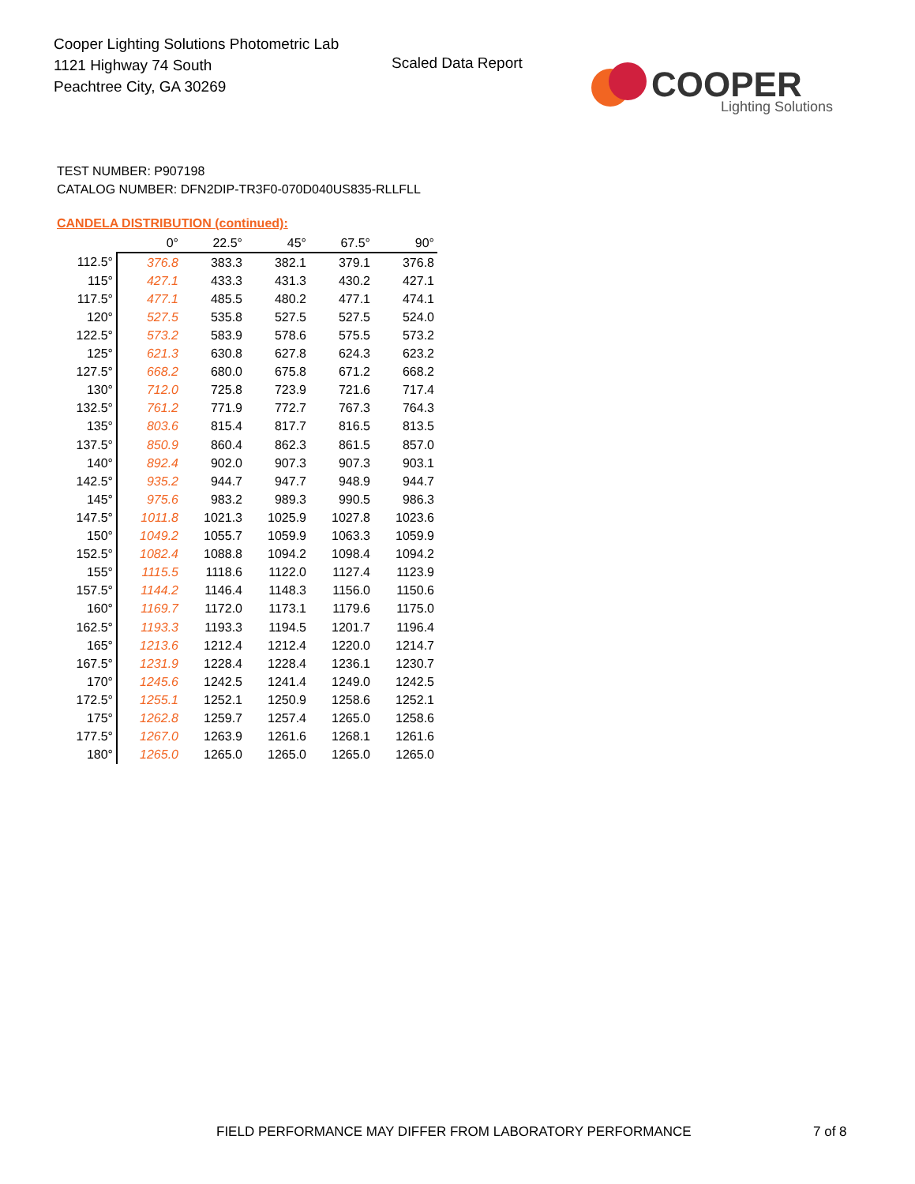Cooper Lighting Solutions Photometric Lab
1121 Highway 74 South
Peachtree City, GA 30269
Scaled Data Report
COOPER
Lighting Solutions
TEST NUMBER: P907198
CATALOG NUMBER: DFN2DIP-TR3F0-070D040US835-RLLFLL
CANDELA DISTRIBUTION (continued):
| | 0° | 22.5° | 45° | 67.5° | 90° |
| --- | --- | --- | --- | --- | --- |
| 112.5° | 376.8 | 383.3 | 382.1 | 379.1 | 376.8 |
| 115° | 427.1 | 433.3 | 431.3 | 430.2 | 427.1 |
| 117.5° | 477.1 | 485.5 | 480.2 | 477.1 | 474.1 |
| 120° | 527.5 | 535.8 | 527.5 | 527.5 | 524.0 |
| 122.5° | 573.2 | 583.9 | 578.6 | 575.5 | 573.2 |
| 125° | 621.3 | 630.8 | 627.8 | 624.3 | 623.2 |
| 127.5° | 668.2 | 680.0 | 675.8 | 671.2 | 668.2 |
| 130° | 712.0 | 725.8 | 723.9 | 721.6 | 717.4 |
| 132.5° | 761.2 | 771.9 | 772.7 | 767.3 | 764.3 |
| 135° | 803.6 | 815.4 | 817.7 | 816.5 | 813.5 |
| 137.5° | 850.9 | 860.4 | 862.3 | 861.5 | 857.0 |
| 140° | 892.4 | 902.0 | 907.3 | 907.3 | 903.1 |
| 142.5° | 935.2 | 944.7 | 947.7 | 948.9 | 944.7 |
| 145° | 975.6 | 983.2 | 989.3 | 990.5 | 986.3 |
| 147.5° | 1011.8 | 1021.3 | 1025.9 | 1027.8 | 1023.6 |
| 150° | 1049.2 | 1055.7 | 1059.9 | 1063.3 | 1059.9 |
| 152.5° | 1082.4 | 1088.8 | 1094.2 | 1098.4 | 1094.2 |
| 155° | 1115.5 | 1118.6 | 1122.0 | 1127.4 | 1123.9 |
| 157.5° | 1144.2 | 1146.4 | 1148.3 | 1156.0 | 1150.6 |
| 160° | 1169.7 | 1172.0 | 1173.1 | 1179.6 | 1175.0 |
| 162.5° | 1193.3 | 1193.3 | 1194.5 | 1201.7 | 1196.4 |
| 165° | 1213.6 | 1212.4 | 1212.4 | 1220.0 | 1214.7 |
| 167.5° | 1231.9 | 1228.4 | 1228.4 | 1236.1 | 1230.7 |
| 170° | 1245.6 | 1242.5 | 1241.4 | 1249.0 | 1242.5 |
| 172.5° | 1255.1 | 1252.1 | 1250.9 | 1258.6 | 1252.1 |
| 175° | 1262.8 | 1259.7 | 1257.4 | 1265.0 | 1258.6 |
| 177.5° | 1267.0 | 1263.9 | 1261.6 | 1268.1 | 1261.6 |
| 180° | 1265.0 | 1265.0 | 1265.0 | 1265.0 | 1265.0 |
FIELD PERFORMANCE MAY DIFFER FROM LABORATORY PERFORMANCE
7 of 8